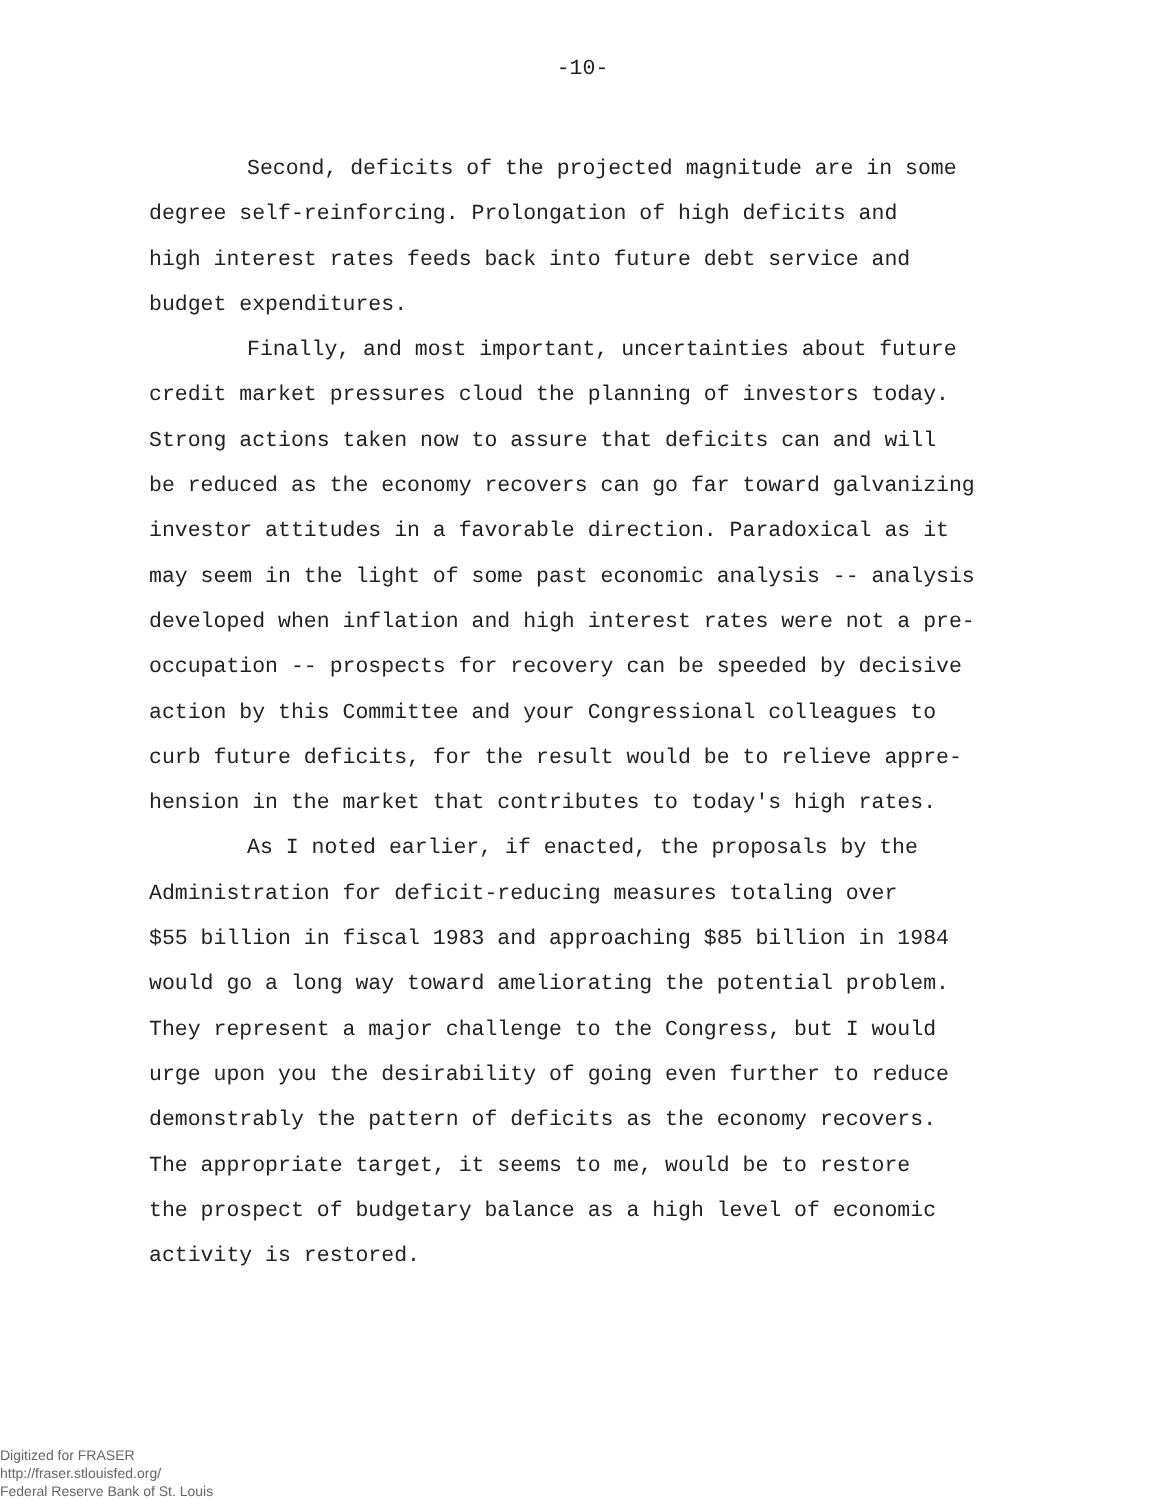-10-
Second, deficits of the projected magnitude are in some degree self-reinforcing. Prolongation of high deficits and high interest rates feeds back into future debt service and budget expenditures.
Finally, and most important, uncertainties about future credit market pressures cloud the planning of investors today. Strong actions taken now to assure that deficits can and will be reduced as the economy recovers can go far toward galvanizing investor attitudes in a favorable direction. Paradoxical as it may seem in the light of some past economic analysis -- analysis developed when inflation and high interest rates were not a pre- occupation -- prospects for recovery can be speeded by decisive action by this Committee and your Congressional colleagues to curb future deficits, for the result would be to relieve appre- hension in the market that contributes to today's high rates.
As I noted earlier, if enacted, the proposals by the Administration for deficit-reducing measures totaling over $55 billion in fiscal 1983 and approaching $85 billion in 1984 would go a long way toward ameliorating the potential problem. They represent a major challenge to the Congress, but I would urge upon you the desirability of going even further to reduce demonstrably the pattern of deficits as the economy recovers. The appropriate target, it seems to me, would be to restore the prospect of budgetary balance as a high level of economic activity is restored.
Digitized for FRASER
http://fraser.stlouisfed.org/
Federal Reserve Bank of St. Louis